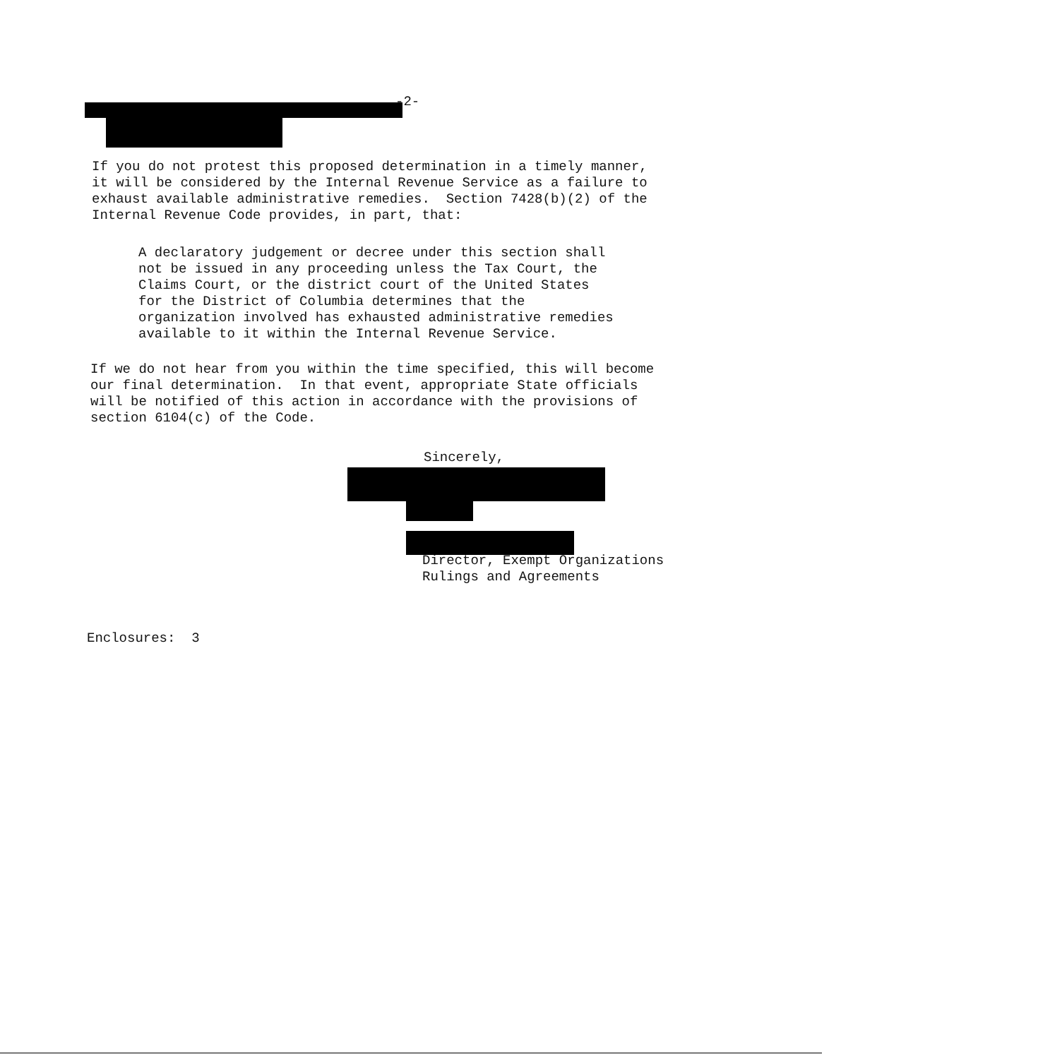-2-
If you do not protest this proposed determination in a timely manner, it will be considered by the Internal Revenue Service as a failure to exhaust available administrative remedies. Section 7428(b)(2) of the Internal Revenue Code provides, in part, that:
A declaratory judgement or decree under this section shall not be issued in any proceeding unless the Tax Court, the Claims Court, or the district court of the United States for the District of Columbia determines that the organization involved has exhausted administrative remedies available to it within the Internal Revenue Service.
If we do not hear from you within the time specified, this will become our final determination. In that event, appropriate State officials will be notified of this action in accordance with the provisions of section 6104(c) of the Code.
Sincerely,
Director, Exempt Organizations Rulings and Agreements
Enclosures: 3